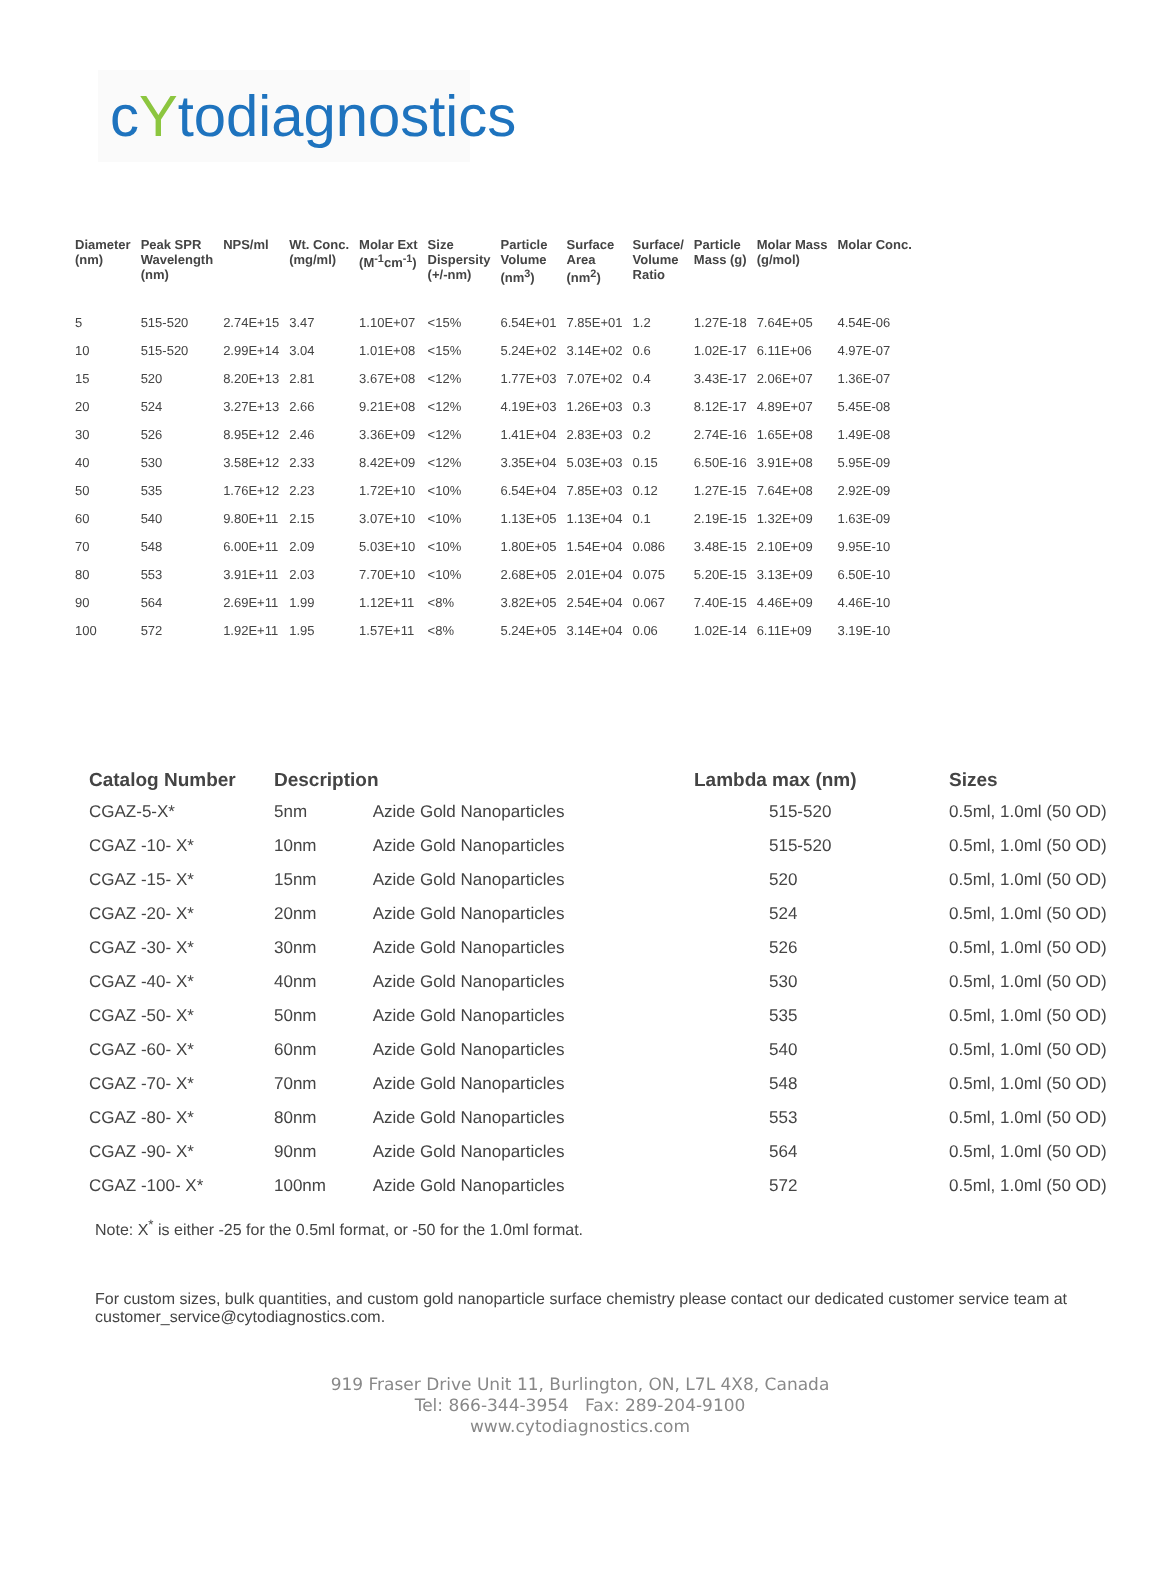cYtodiagnostics
| Diameter (nm) | Peak SPR Wavelength (nm) | NPS/ml | Wt. Conc. (mg/ml) | Molar Ext (M<sup>-1</sup>cm<sup>-1</sup>) | Size Dispersity (+/-nm) | Particle Volume (nm<sup>3</sup>) | Surface Area (nm<sup>2</sup>) | Surface/ Volume Ratio | Particle Mass (g) | Molar Mass (g/mol) | Molar Conc. |
| --- | --- | --- | --- | --- | --- | --- | --- | --- | --- | --- | --- |
| 5 | 515-520 | 2.74E+15 | 3.47 | 1.10E+07 | <15% | 6.54E+01 | 7.85E+01 | 1.2 | 1.27E-18 | 7.64E+05 | 4.54E-06 |
| 10 | 515-520 | 2.99E+14 | 3.04 | 1.01E+08 | <15% | 5.24E+02 | 3.14E+02 | 0.6 | 1.02E-17 | 6.11E+06 | 4.97E-07 |
| 15 | 520 | 8.20E+13 | 2.81 | 3.67E+08 | <12% | 1.77E+03 | 7.07E+02 | 0.4 | 3.43E-17 | 2.06E+07 | 1.36E-07 |
| 20 | 524 | 3.27E+13 | 2.66 | 9.21E+08 | <12% | 4.19E+03 | 1.26E+03 | 0.3 | 8.12E-17 | 4.89E+07 | 5.45E-08 |
| 30 | 526 | 8.95E+12 | 2.46 | 3.36E+09 | <12% | 1.41E+04 | 2.83E+03 | 0.2 | 2.74E-16 | 1.65E+08 | 1.49E-08 |
| 40 | 530 | 3.58E+12 | 2.33 | 8.42E+09 | <12% | 3.35E+04 | 5.03E+03 | 0.15 | 6.50E-16 | 3.91E+08 | 5.95E-09 |
| 50 | 535 | 1.76E+12 | 2.23 | 1.72E+10 | <10% | 6.54E+04 | 7.85E+03 | 0.12 | 1.27E-15 | 7.64E+08 | 2.92E-09 |
| 60 | 540 | 9.80E+11 | 2.15 | 3.07E+10 | <10% | 1.13E+05 | 1.13E+04 | 0.1 | 2.19E-15 | 1.32E+09 | 1.63E-09 |
| 70 | 548 | 6.00E+11 | 2.09 | 5.03E+10 | <10% | 1.80E+05 | 1.54E+04 | 0.086 | 3.48E-15 | 2.10E+09 | 9.95E-10 |
| 80 | 553 | 3.91E+11 | 2.03 | 7.70E+10 | <10% | 2.68E+05 | 2.01E+04 | 0.075 | 5.20E-15 | 3.13E+09 | 6.50E-10 |
| 90 | 564 | 2.69E+11 | 1.99 | 1.12E+11 | <8% | 3.82E+05 | 2.54E+04 | 0.067 | 7.40E-15 | 4.46E+09 | 4.46E-10 |
| 100 | 572 | 1.92E+11 | 1.95 | 1.57E+11 | <8% | 5.24E+05 | 3.14E+04 | 0.06 | 1.02E-14 | 6.11E+09 | 3.19E-10 |
| Catalog Number | Description | | Lambda max (nm) | Sizes |
| --- | --- | --- | --- | --- |
| CGAZ-5-X* | 5nm | Azide Gold Nanoparticles | 515-520 | 0.5ml, 1.0ml (50 OD) |
| CGAZ -10- X* | 10nm | Azide Gold Nanoparticles | 515-520 | 0.5ml, 1.0ml (50 OD) |
| CGAZ -15- X* | 15nm | Azide Gold Nanoparticles | 520 | 0.5ml, 1.0ml (50 OD) |
| CGAZ -20- X* | 20nm | Azide Gold Nanoparticles | 524 | 0.5ml, 1.0ml (50 OD) |
| CGAZ -30- X* | 30nm | Azide Gold Nanoparticles | 526 | 0.5ml, 1.0ml (50 OD) |
| CGAZ -40- X* | 40nm | Azide Gold Nanoparticles | 530 | 0.5ml, 1.0ml (50 OD) |
| CGAZ -50- X* | 50nm | Azide Gold Nanoparticles | 535 | 0.5ml, 1.0ml (50 OD) |
| CGAZ -60- X* | 60nm | Azide Gold Nanoparticles | 540 | 0.5ml, 1.0ml (50 OD) |
| CGAZ -70- X* | 70nm | Azide Gold Nanoparticles | 548 | 0.5ml, 1.0ml (50 OD) |
| CGAZ -80- X* | 80nm | Azide Gold Nanoparticles | 553 | 0.5ml, 1.0ml (50 OD) |
| CGAZ -90- X* | 90nm | Azide Gold Nanoparticles | 564 | 0.5ml, 1.0ml (50 OD) |
| CGAZ -100- X* | 100nm | Azide Gold Nanoparticles | 572 | 0.5ml, 1.0ml (50 OD) |
Note: X<sup>*</sup> is either -25 for the 0.5ml format, or -50 for the 1.0ml format.
For custom sizes, bulk quantities, and custom gold nanoparticle surface chemistry please contact our dedicated customer service team at customer_service@cytodiagnostics.com.
919 Fraser Drive Unit 11, Burlington, ON, L7L 4X8, Canada
Tel: 866-344-3954 Fax: 289-204-9100
www.cytodiagnostics.com